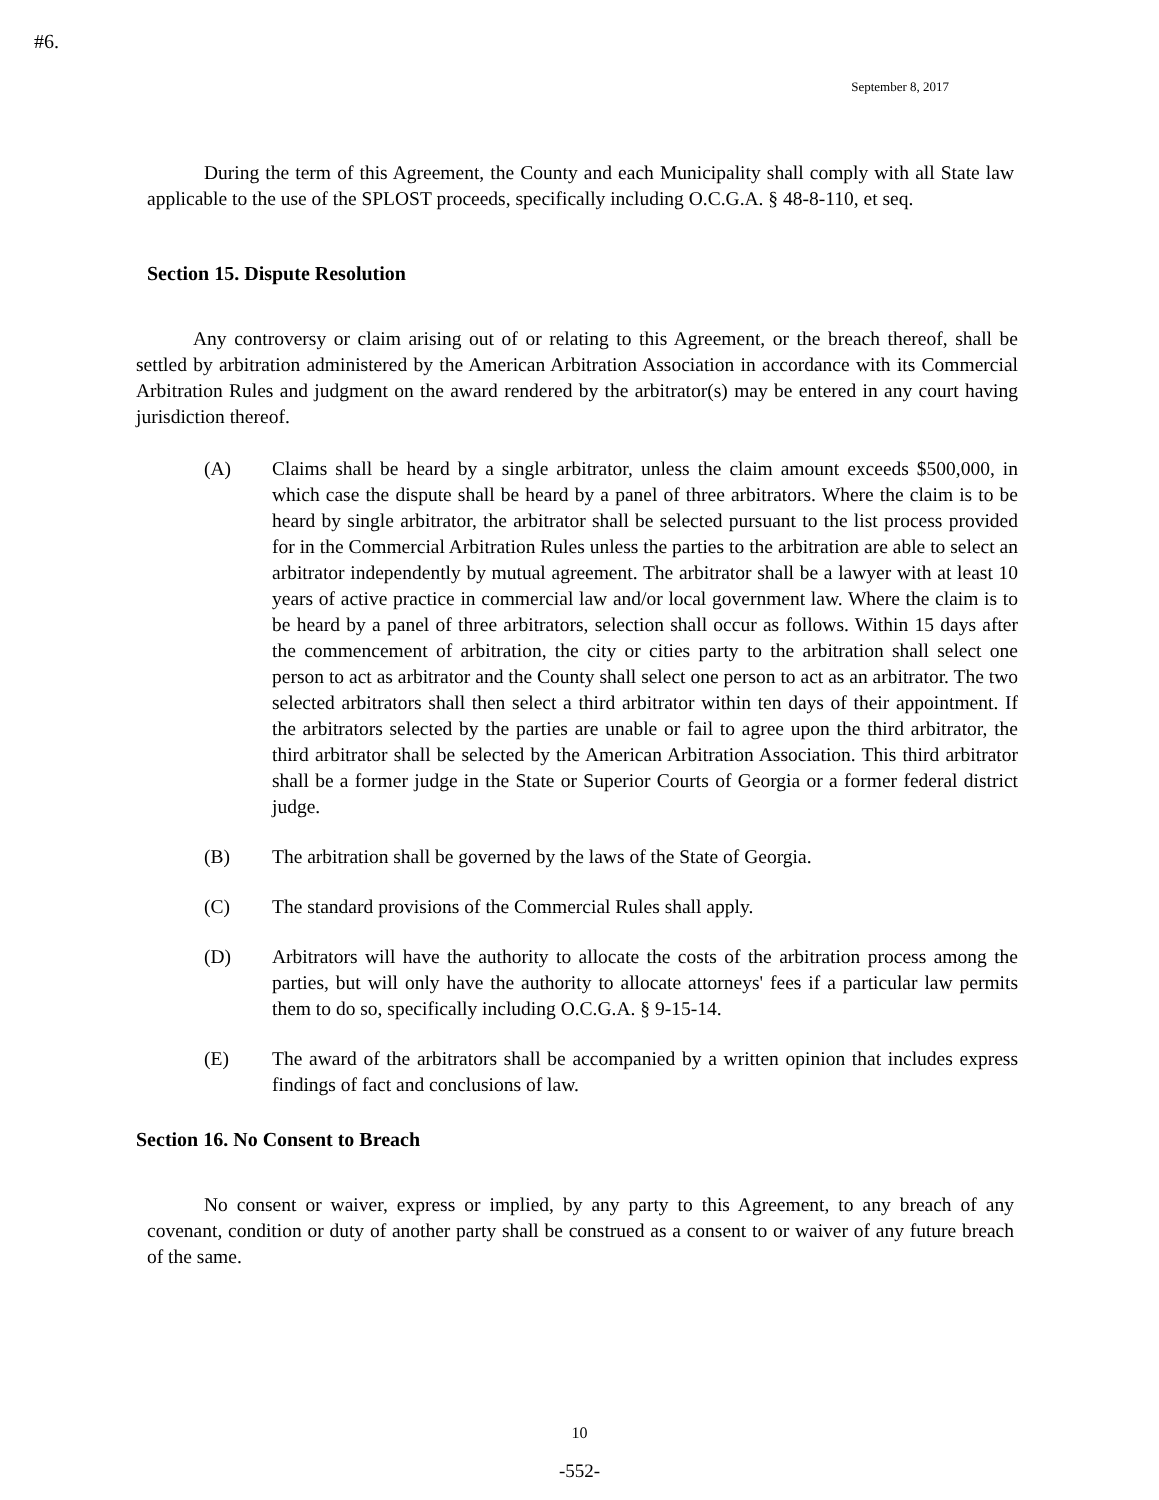#6.
September 8, 2017
During the term of this Agreement, the County and each Municipality shall comply with all State law applicable to the use of the SPLOST proceeds, specifically including O.C.G.A. § 48-8-110, et seq.
Section 15. Dispute Resolution
Any controversy or claim arising out of or relating to this Agreement, or the breach thereof, shall be settled by arbitration administered by the American Arbitration Association in accordance with its Commercial Arbitration Rules and judgment on the award rendered by the arbitrator(s) may be entered in any court having jurisdiction thereof.
(A) Claims shall be heard by a single arbitrator, unless the claim amount exceeds $500,000, in which case the dispute shall be heard by a panel of three arbitrators. Where the claim is to be heard by single arbitrator, the arbitrator shall be selected pursuant to the list process provided for in the Commercial Arbitration Rules unless the parties to the arbitration are able to select an arbitrator independently by mutual agreement. The arbitrator shall be a lawyer with at least 10 years of active practice in commercial law and/or local government law. Where the claim is to be heard by a panel of three arbitrators, selection shall occur as follows. Within 15 days after the commencement of arbitration, the city or cities party to the arbitration shall select one person to act as arbitrator and the County shall select one person to act as an arbitrator. The two selected arbitrators shall then select a third arbitrator within ten days of their appointment. If the arbitrators selected by the parties are unable or fail to agree upon the third arbitrator, the third arbitrator shall be selected by the American Arbitration Association. This third arbitrator shall be a former judge in the State or Superior Courts of Georgia or a former federal district judge.
(B) The arbitration shall be governed by the laws of the State of Georgia.
(C) The standard provisions of the Commercial Rules shall apply.
(D) Arbitrators will have the authority to allocate the costs of the arbitration process among the parties, but will only have the authority to allocate attorneys' fees if a particular law permits them to do so, specifically including O.C.G.A. § 9-15-14.
(E) The award of the arbitrators shall be accompanied by a written opinion that includes express findings of fact and conclusions of law.
Section 16. No Consent to Breach
No consent or waiver, express or implied, by any party to this Agreement, to any breach of any covenant, condition or duty of another party shall be construed as a consent to or waiver of any future breach of the same.
10
-552-